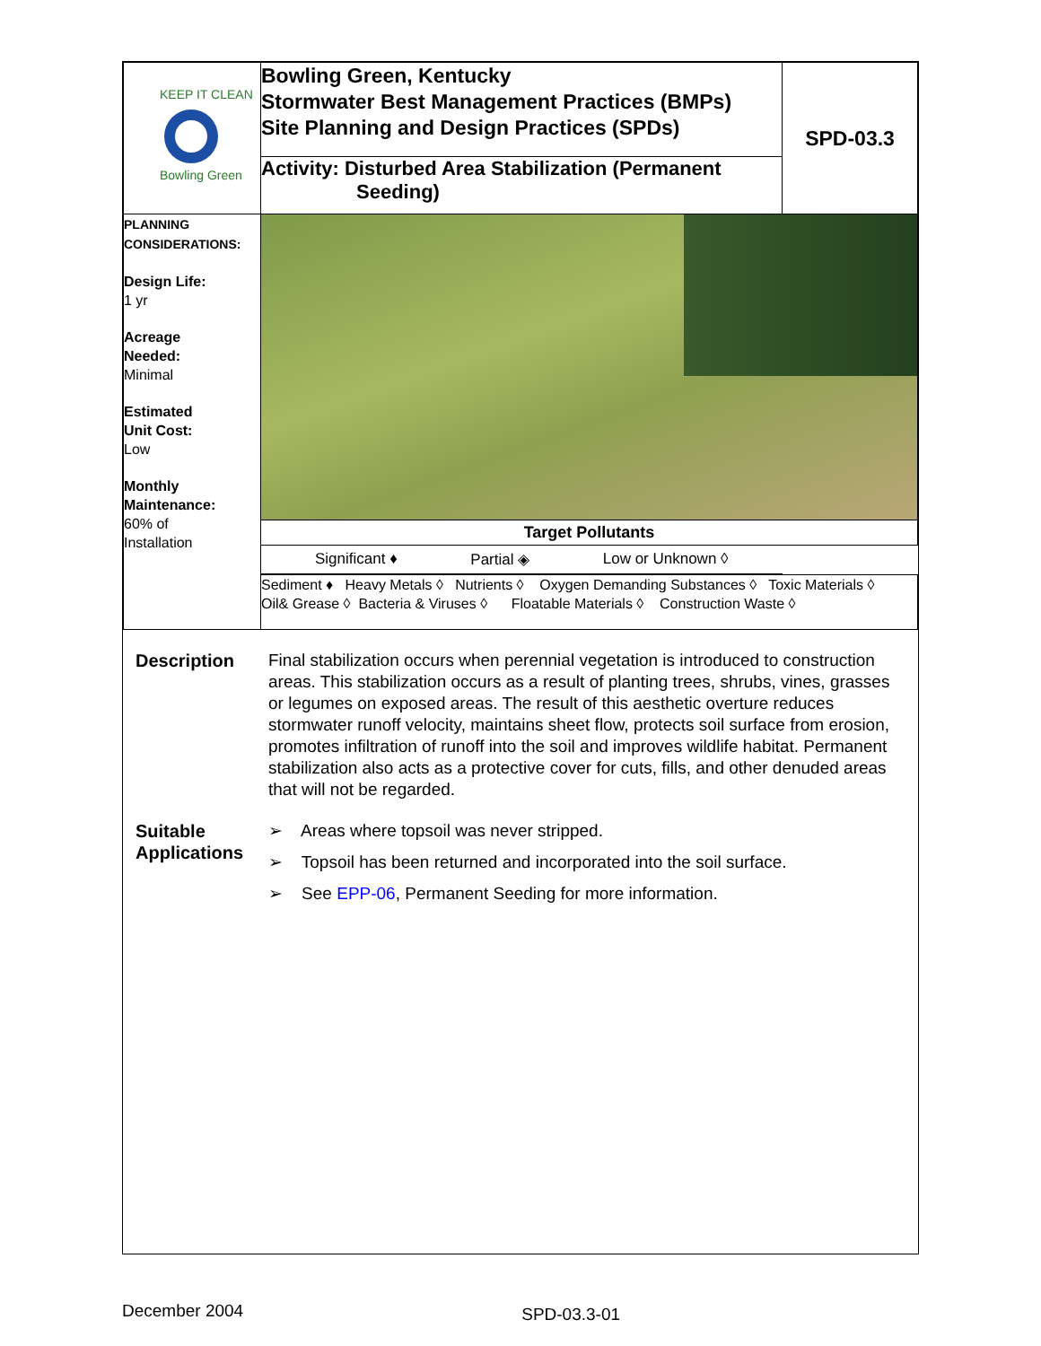| KEEP IT CLEAN Bowling Green | Bowling Green, Kentucky Stormwater Best Management Practices (BMPs) Site Planning and Design Practices (SPDs) | SPD-03.3 |
| | Activity: Disturbed Area Stabilization (Permanent Seeding) | |
| PLANNING CONSIDERATIONS: Design Life: 1 yr Acreage Needed: Minimal Estimated Unit Cost: Low Monthly Maintenance: 60% of Installation | | |
| | Target Pollutants | |
| | Significant ♦ Partial ◈ Low or Unknown ◊ | |
| | Sediment ♦ Heavy Metals ◊ Nutrients ◊ Oxygen Demanding Substances ◊ Toxic Materials ◊ Oil& Grease ◊ Bacteria & Viruses ◊ Floatable Materials ◊ Construction Waste ◊ | |
Description Final stabilization occurs when perennial vegetation is introduced to construction areas. This stabilization occurs as a result of planting trees, shrubs, vines, grasses or legumes on exposed areas. The result of this aesthetic overture reduces stormwater runoff velocity, maintains sheet flow, protects soil surface from erosion, promotes infiltration of runoff into the soil and improves wildlife habitat. Permanent stabilization also acts as a protective cover for cuts, fills, and other denuded areas that will not be regarded.
Suitable Applications
➢ Areas where topsoil was never stripped.
➢ Topsoil has been returned and incorporated into the soil surface.
➢ See EPP-06, Permanent Seeding for more information.
December 2004 SPD-03.3-01